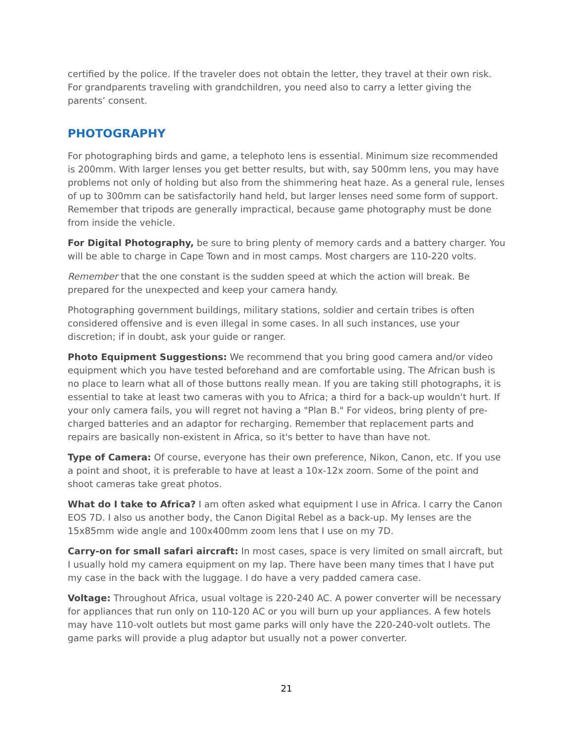certified by the police. If the traveler does not obtain the letter, they travel at their own risk. For grandparents traveling with grandchildren, you need also to carry a letter giving the parents’ consent.
PHOTOGRAPHY
For photographing birds and game, a telephoto lens is essential. Minimum size recommended is 200mm. With larger lenses you get better results, but with, say 500mm lens, you may have problems not only of holding but also from the shimmering heat haze. As a general rule, lenses of up to 300mm can be satisfactorily hand held, but larger lenses need some form of support. Remember that tripods are generally impractical, because game photography must be done from inside the vehicle.
For Digital Photography, be sure to bring plenty of memory cards and a battery charger. You will be able to charge in Cape Town and in most camps. Most chargers are 110-220 volts.
Remember that the one constant is the sudden speed at which the action will break. Be prepared for the unexpected and keep your camera handy.
Photographing government buildings, military stations, soldier and certain tribes is often considered offensive and is even illegal in some cases. In all such instances, use your discretion; if in doubt, ask your guide or ranger.
Photo Equipment Suggestions: We recommend that you bring good camera and/or video equipment which you have tested beforehand and are comfortable using. The African bush is no place to learn what all of those buttons really mean. If you are taking still photographs, it is essential to take at least two cameras with you to Africa; a third for a back-up wouldn't hurt. If your only camera fails, you will regret not having a "Plan B." For videos, bring plenty of pre-charged batteries and an adaptor for recharging. Remember that replacement parts and repairs are basically non-existent in Africa, so it's better to have than have not.
Type of Camera: Of course, everyone has their own preference, Nikon, Canon, etc. If you use a point and shoot, it is preferable to have at least a 10x-12x zoom. Some of the point and shoot cameras take great photos.
What do I take to Africa? I am often asked what equipment I use in Africa. I carry the Canon EOS 7D. I also us another body, the Canon Digital Rebel as a back-up. My lenses are the 15x85mm wide angle and 100x400mm zoom lens that I use on my 7D.
Carry-on for small safari aircraft: In most cases, space is very limited on small aircraft, but I usually hold my camera equipment on my lap. There have been many times that I have put my case in the back with the luggage. I do have a very padded camera case.
Voltage: Throughout Africa, usual voltage is 220-240 AC. A power converter will be necessary for appliances that run only on 110-120 AC or you will burn up your appliances. A few hotels may have 110-volt outlets but most game parks will only have the 220-240-volt outlets. The game parks will provide a plug adaptor but usually not a power converter.
21